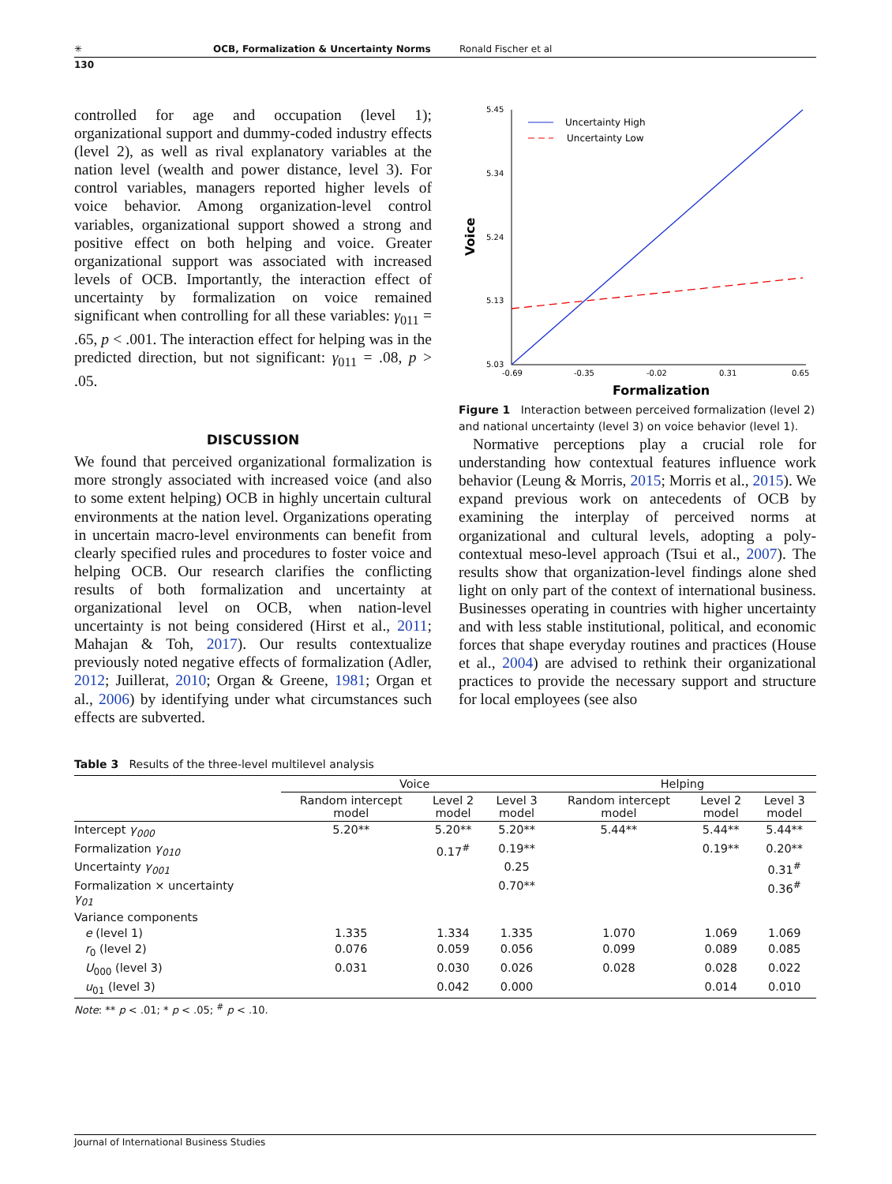✳ OCB, Formalization & Uncertainty Norms Ronald Fischer et al
130
controlled for age and occupation (level 1); organizational support and dummy-coded industry effects (level 2), as well as rival explanatory variables at the nation level (wealth and power distance, level 3). For control variables, managers reported higher levels of voice behavior. Among organization-level control variables, organizational support showed a strong and positive effect on both helping and voice. Greater organizational support was associated with increased levels of OCB. Importantly, the interaction effect of uncertainty by formalization on voice remained significant when controlling for all these variables: γ<sub>011</sub> = .65, p < .001. The interaction effect for helping was in the predicted direction, but not significant: γ<sub>011</sub> = .08, p > .05.
DISCUSSION
We found that perceived organizational formalization is more strongly associated with increased voice (and also to some extent helping) OCB in highly uncertain cultural environments at the nation level. Organizations operating in uncertain macro-level environments can benefit from clearly specified rules and procedures to foster voice and helping OCB. Our research clarifies the conflicting results of both formalization and uncertainty at organizational level on OCB, when nation-level uncertainty is not being considered (Hirst et al., 2011; Mahajan & Toh, 2017). Our results contextualize previously noted negative effects of formalization (Adler, 2012; Juillerat, 2010; Organ & Greene, 1981; Organ et al., 2006) by identifying under what circumstances such effects are subverted.
5.45
5.34
5.24
5.13
5.03
-0.69
-0.35
-0.02
0.31
0.65
Voice
Formalization
Uncertainty High
Uncertainty Low
Figure 1 Interaction between perceived formalization (level 2) and national uncertainty (level 3) on voice behavior (level 1).
Normative perceptions play a crucial role for understanding how contextual features influence work behavior (Leung & Morris, 2015; Morris et al., 2015). We expand previous work on antecedents of OCB by examining the interplay of perceived norms at organizational and cultural levels, adopting a poly-contextual meso-level approach (Tsui et al., 2007). The results show that organization-level findings alone shed light on only part of the context of international business. Businesses operating in countries with higher uncertainty and with less stable institutional, political, and economic forces that shape everyday routines and practices (House et al., 2004) are advised to rethink their organizational practices to provide the necessary support and structure for local employees (see also
Table 3 Results of the three-level multilevel analysis
| | Voice | | | Helping | | |
| --- | --- | --- | --- | --- | --- | --- |
| | Random intercept model | Level 2 model | Level 3 model | Random intercept model | Level 2 model | Level 3 model |
| Intercept γ<sub>000</sub> | 5.20** | 5.20** | 5.20** | 5.44** | 5.44** | 5.44** |
| Formalization γ<sub>010</sub> | | 0.17<sup>#</sup> | 0.19** | | 0.19** | 0.20** |
| Uncertainty γ<sub>001</sub> | | | 0.25 | | | 0.31<sup>#</sup> |
| Formalization × uncertainty γ<sub>01</sub> | | | 0.70** | | | 0.36<sup>#</sup> |
| Variance components | | | | | | |
| e (level 1) | 1.335 | 1.334 | 1.335 | 1.070 | 1.069 | 1.069 |
| r<sub>0</sub> (level 2) | 0.076 | 0.059 | 0.056 | 0.099 | 0.089 | 0.085 |
| U<sub>000</sub> (level 3) | 0.031 | 0.030 | 0.026 | 0.028 | 0.028 | 0.022 |
| u<sub>01</sub> (level 3) | | 0.042 | 0.000 | | 0.014 | 0.010 |
Note: ** p < .01; * p < .05; <sup>#</sup> p < .10.
Journal of International Business Studies